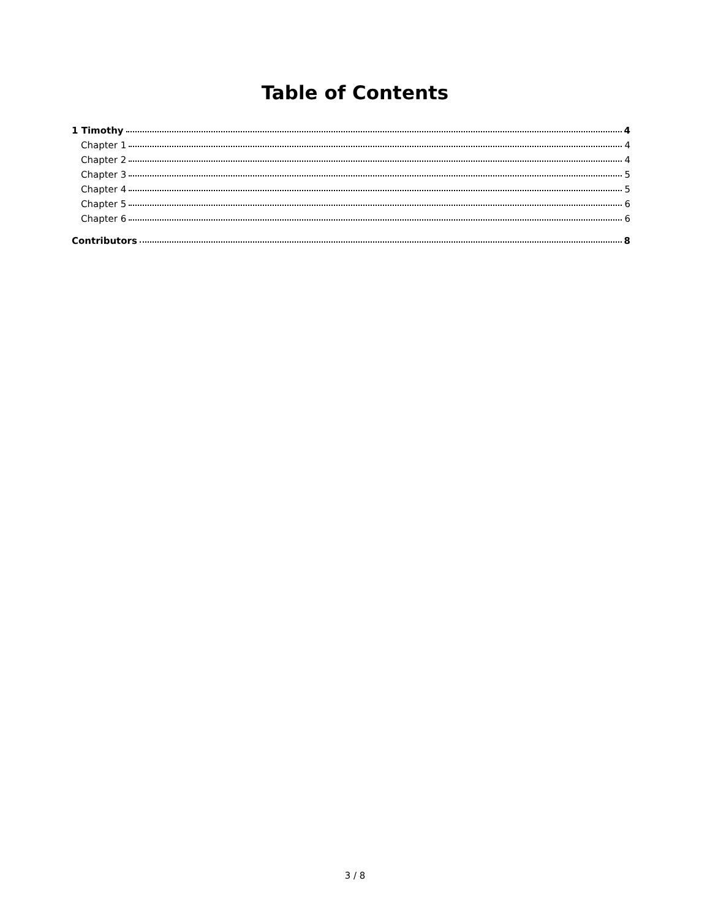Table of Contents
1 Timothy 4
Chapter 1 4
Chapter 2 4
Chapter 3 5
Chapter 4 5
Chapter 5 6
Chapter 6 6
Contributors 8
3 / 8